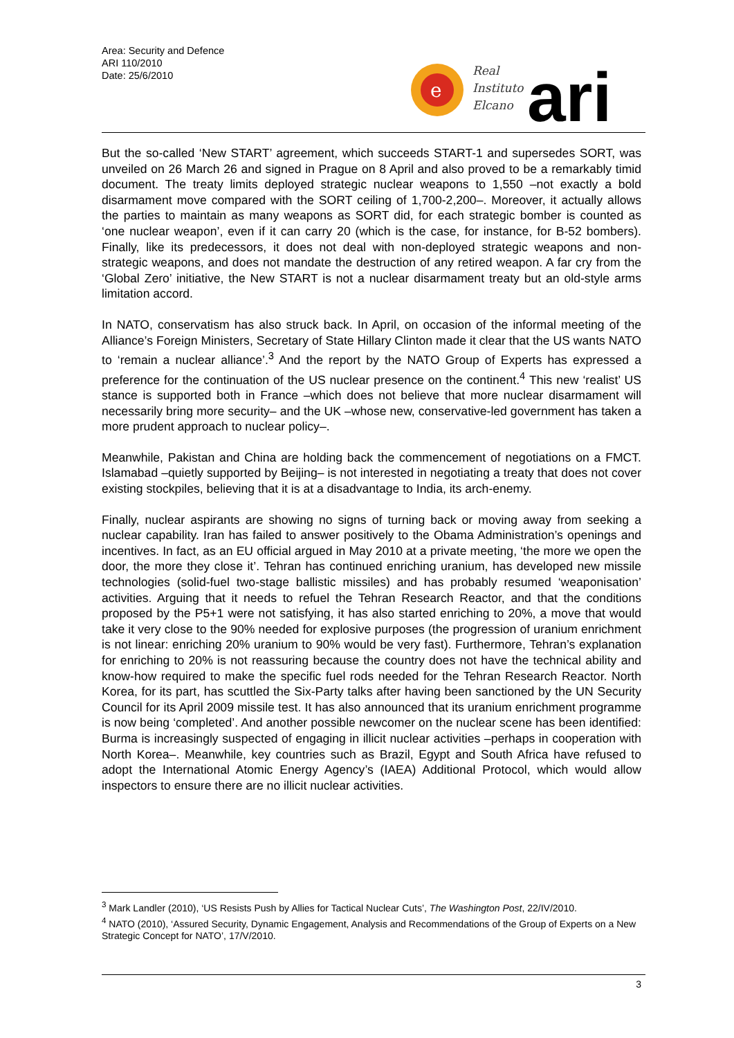Area: Security and Defence
ARI 110/2010
Date: 25/6/2010
e
Real
Instituto
Elcano
ari
But the so-called ‘New START’ agreement, which succeeds START-1 and supersedes SORT, was unveiled on 26 March 26 and signed in Prague on 8 April and also proved to be a remarkably timid document. The treaty limits deployed strategic nuclear weapons to 1,550 –not exactly a bold disarmament move compared with the SORT ceiling of 1,700-2,200–. Moreover, it actually allows the parties to maintain as many weapons as SORT did, for each strategic bomber is counted as ‘one nuclear weapon’, even if it can carry 20 (which is the case, for instance, for B-52 bombers). Finally, like its predecessors, it does not deal with non-deployed strategic weapons and non-strategic weapons, and does not mandate the destruction of any retired weapon. A far cry from the ‘Global Zero’ initiative, the New START is not a nuclear disarmament treaty but an old-style arms limitation accord.
In NATO, conservatism has also struck back. In April, on occasion of the informal meeting of the Alliance’s Foreign Ministers, Secretary of State Hillary Clinton made it clear that the US wants NATO to ‘remain a nuclear alliance’.<sup>3</sup> And the report by the NATO Group of Experts has expressed a preference for the continuation of the US nuclear presence on the continent.<sup>4</sup> This new ‘realist’ US stance is supported both in France –which does not believe that more nuclear disarmament will necessarily bring more security– and the UK –whose new, conservative-led government has taken a more prudent approach to nuclear policy–.
Meanwhile, Pakistan and China are holding back the commencement of negotiations on a FMCT. Islamabad –quietly supported by Beijing– is not interested in negotiating a treaty that does not cover existing stockpiles, believing that it is at a disadvantage to India, its arch-enemy.
Finally, nuclear aspirants are showing no signs of turning back or moving away from seeking a nuclear capability. Iran has failed to answer positively to the Obama Administration’s openings and incentives. In fact, as an EU official argued in May 2010 at a private meeting, ‘the more we open the door, the more they close it’. Tehran has continued enriching uranium, has developed new missile technologies (solid-fuel two-stage ballistic missiles) and has probably resumed ‘weaponisation’ activities. Arguing that it needs to refuel the Tehran Research Reactor, and that the conditions proposed by the P5+1 were not satisfying, it has also started enriching to 20%, a move that would take it very close to the 90% needed for explosive purposes (the progression of uranium enrichment is not linear: enriching 20% uranium to 90% would be very fast). Furthermore, Tehran’s explanation for enriching to 20% is not reassuring because the country does not have the technical ability and know-how required to make the specific fuel rods needed for the Tehran Research Reactor. North Korea, for its part, has scuttled the Six-Party talks after having been sanctioned by the UN Security Council for its April 2009 missile test. It has also announced that its uranium enrichment programme is now being ‘completed’. And another possible newcomer on the nuclear scene has been identified: Burma is increasingly suspected of engaging in illicit nuclear activities –perhaps in cooperation with North Korea–. Meanwhile, key countries such as Brazil, Egypt and South Africa have refused to adopt the International Atomic Energy Agency’s (IAEA) Additional Protocol, which would allow inspectors to ensure there are no illicit nuclear activities.
<sup>3</sup> Mark Landler (2010), ‘US Resists Push by Allies for Tactical Nuclear Cuts’, The Washington Post, 22/IV/2010.
<sup>4</sup> NATO (2010), ‘Assured Security, Dynamic Engagement, Analysis and Recommendations of the Group of Experts on a New Strategic Concept for NATO’, 17/V/2010.
3